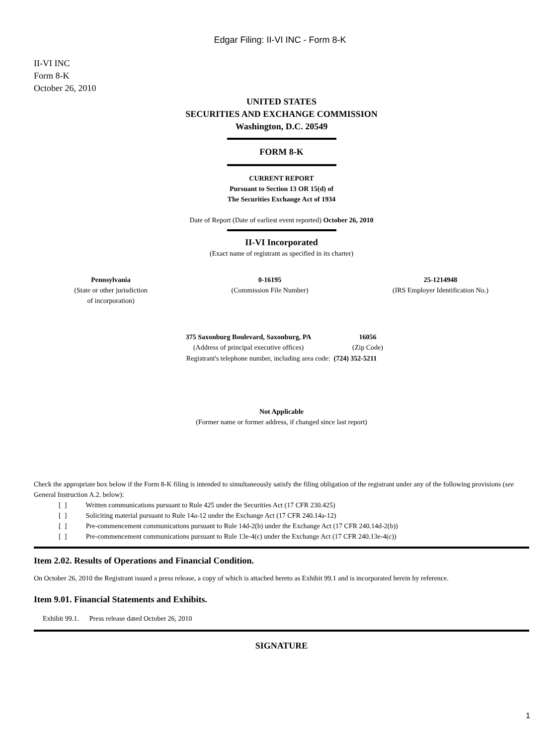Edgar Filing: II-VI INC - Form 8-K
II-VI INC
Form 8-K
October 26, 2010
UNITED STATES
SECURITIES AND EXCHANGE COMMISSION
Washington, D.C. 20549
FORM 8-K
CURRENT REPORT
Pursuant to Section 13 OR 15(d) of
The Securities Exchange Act of 1934
Date of Report (Date of earliest event reported) October 26, 2010
II-VI Incorporated
(Exact name of registrant as specified in its charter)
Pennsylvania
(State or other jurisdiction
of incorporation)
0-16195
(Commission File Number)
25-1214948
(IRS Employer Identification No.)
375 Saxonburg Boulevard, Saxonburg, PA
(Address of principal executive offices)
16056
(Zip Code)
Registrant's telephone number, including area code: (724) 352-5211
Not Applicable
(Former name or former address, if changed since last report)
Check the appropriate box below if the Form 8-K filing is intended to simultaneously satisfy the filing obligation of the registrant under any of the following provisions (see General Instruction A.2. below):
[ ] Written communications pursuant to Rule 425 under the Securities Act (17 CFR 230.425)
[ ] Soliciting material pursuant to Rule 14a-12 under the Exchange Act (17 CFR 240.14a-12)
[ ] Pre-commencement communications pursuant to Rule 14d-2(b) under the Exchange Act (17 CFR 240.14d-2(b))
[ ] Pre-commencement communications pursuant to Rule 13e-4(c) under the Exchange Act (17 CFR 240.13e-4(c))
Item 2.02. Results of Operations and Financial Condition.
On October 26, 2010 the Registrant issued a press release, a copy of which is attached hereto as Exhibit 99.1 and is incorporated herein by reference.
Item 9.01. Financial Statements and Exhibits.
Exhibit 99.1. Press release dated October 26, 2010
SIGNATURE
1